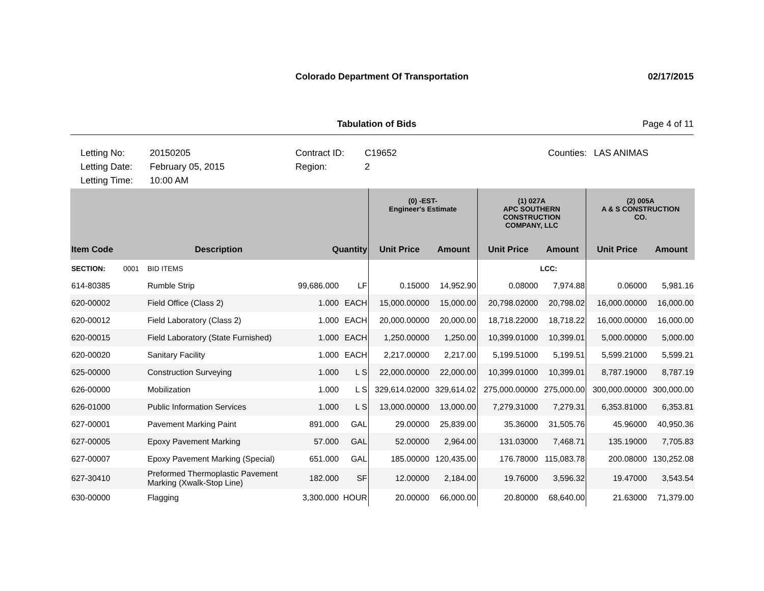Colorado Department Of Transportation 02/17/2015
Tabulation of Bids Page 4 of 11
Letting No: 20150205 Contract ID: C19652 Counties: LAS ANIMAS Letting Date: February 05, 2015 Region: 2 Letting Time: 10:00 AM
| | | | | | (0) -EST- Engineer's Estimate | | (1) 027A APC SOUTHERN CONSTRUCTION COMPANY, LLC | | (2) 005A A & S CONSTRUCTION CO. | |
| --- | --- | --- | --- | --- | --- | --- | --- | --- | --- | --- |
| Item Code | Description | | Quantity | | Unit Price | Amount | Unit Price | Amount | Unit Price | Amount |
| SECTION: 0001 | BID ITEMS | | | | | | | LCC: | | |
| 614-80385 | Rumble Strip | | 99,686.000 | LF | 0.15000 | 14,952.90 | 0.08000 | 7,974.88 | 0.06000 | 5,981.16 |
| 620-00002 | Field Office (Class 2) | | 1.000 | EACH | 15,000.00000 | 15,000.00 | 20,798.02000 | 20,798.02 | 16,000.00000 | 16,000.00 |
| 620-00012 | Field Laboratory (Class 2) | | 1.000 | EACH | 20,000.00000 | 20,000.00 | 18,718.22000 | 18,718.22 | 16,000.00000 | 16,000.00 |
| 620-00015 | Field Laboratory (State Furnished) | | 1.000 | EACH | 1,250.00000 | 1,250.00 | 10,399.01000 | 10,399.01 | 5,000.00000 | 5,000.00 |
| 620-00020 | Sanitary Facility | | 1.000 | EACH | 2,217.00000 | 2,217.00 | 5,199.51000 | 5,199.51 | 5,599.21000 | 5,599.21 |
| 625-00000 | Construction Surveying | | 1.000 | L S | 22,000.00000 | 22,000.00 | 10,399.01000 | 10,399.01 | 8,787.19000 | 8,787.19 |
| 626-00000 | Mobilization | | 1.000 | L S | 329,614.02000 | 329,614.02 | 275,000.00000 | 275,000.00 | 300,000.00000 | 300,000.00 |
| 626-01000 | Public Information Services | | 1.000 | L S | 13,000.00000 | 13,000.00 | 7,279.31000 | 7,279.31 | 6,353.81000 | 6,353.81 |
| 627-00001 | Pavement Marking Paint | | 891.000 | GAL | 29.00000 | 25,839.00 | 35.36000 | 31,505.76 | 45.96000 | 40,950.36 |
| 627-00005 | Epoxy Pavement Marking | | 57.000 | GAL | 52.00000 | 2,964.00 | 131.03000 | 7,468.71 | 135.19000 | 7,705.83 |
| 627-00007 | Epoxy Pavement Marking (Special) | | 651.000 | GAL | 185.00000 | 120,435.00 | 176.78000 | 115,083.78 | 200.08000 | 130,252.08 |
| 627-30410 | Preformed Thermoplastic Pavement Marking (Xwalk-Stop Line) | | 182.000 | SF | 12.00000 | 2,184.00 | 19.76000 | 3,596.32 | 19.47000 | 3,543.54 |
| 630-00000 | Flagging | | 3,300.000 | HOUR | 20.00000 | 66,000.00 | 20.80000 | 68,640.00 | 21.63000 | 71,379.00 |